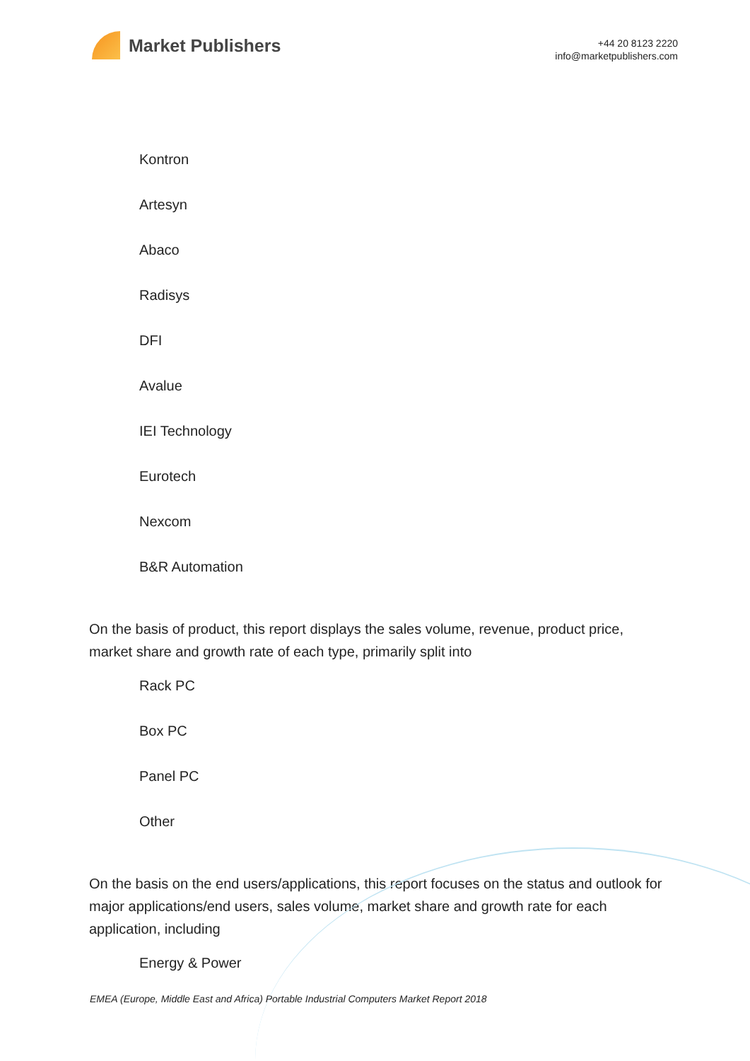Market Publishers
+44 20 8123 2220
info@marketpublishers.com
Kontron
Artesyn
Abaco
Radisys
DFI
Avalue
IEI Technology
Eurotech
Nexcom
B&R Automation
On the basis of product, this report displays the sales volume, revenue, product price, market share and growth rate of each type, primarily split into
Rack PC
Box PC
Panel PC
Other
On the basis on the end users/applications, this report focuses on the status and outlook for major applications/end users, sales volume, market share and growth rate for each application, including
Energy & Power
EMEA (Europe, Middle East and Africa) Portable Industrial Computers Market Report 2018